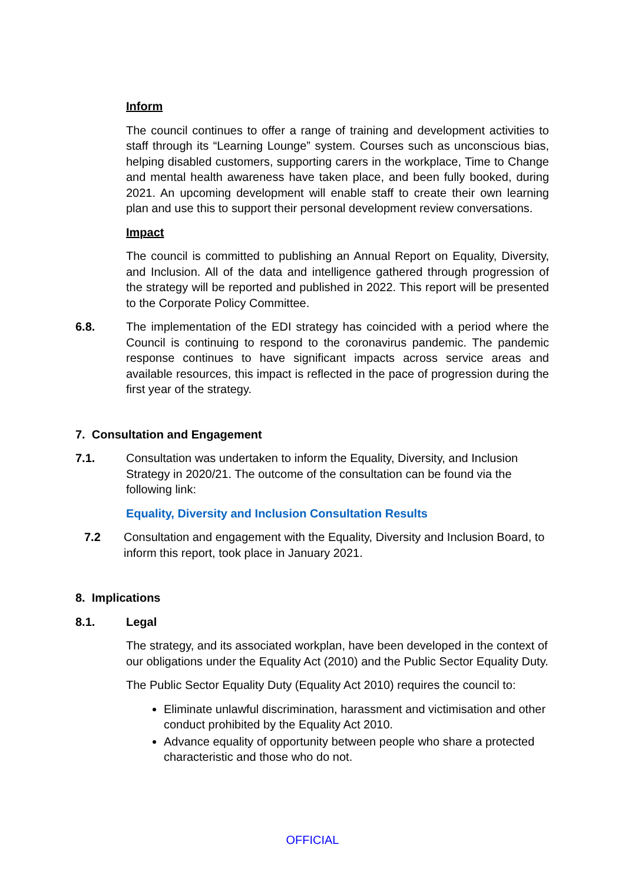Inform
The council continues to offer a range of training and development activities to staff through its “Learning Lounge” system. Courses such as unconscious bias, helping disabled customers, supporting carers in the workplace, Time to Change and mental health awareness have taken place, and been fully booked, during 2021. An upcoming development will enable staff to create their own learning plan and use this to support their personal development review conversations.
Impact
The council is committed to publishing an Annual Report on Equality, Diversity, and Inclusion. All of the data and intelligence gathered through progression of the strategy will be reported and published in 2022. This report will be presented to the Corporate Policy Committee.
6.8. The implementation of the EDI strategy has coincided with a period where the Council is continuing to respond to the coronavirus pandemic. The pandemic response continues to have significant impacts across service areas and available resources, this impact is reflected in the pace of progression during the first year of the strategy.
7. Consultation and Engagement
7.1. Consultation was undertaken to inform the Equality, Diversity, and Inclusion Strategy in 2020/21. The outcome of the consultation can be found via the following link:
Equality, Diversity and Inclusion Consultation Results
7.2 Consultation and engagement with the Equality, Diversity and Inclusion Board, to inform this report, took place in January 2021.
8. Implications
8.1. Legal
The strategy, and its associated workplan, have been developed in the context of our obligations under the Equality Act (2010) and the Public Sector Equality Duty.
The Public Sector Equality Duty (Equality Act 2010) requires the council to:
Eliminate unlawful discrimination, harassment and victimisation and other conduct prohibited by the Equality Act 2010.
Advance equality of opportunity between people who share a protected characteristic and those who do not.
OFFICIAL